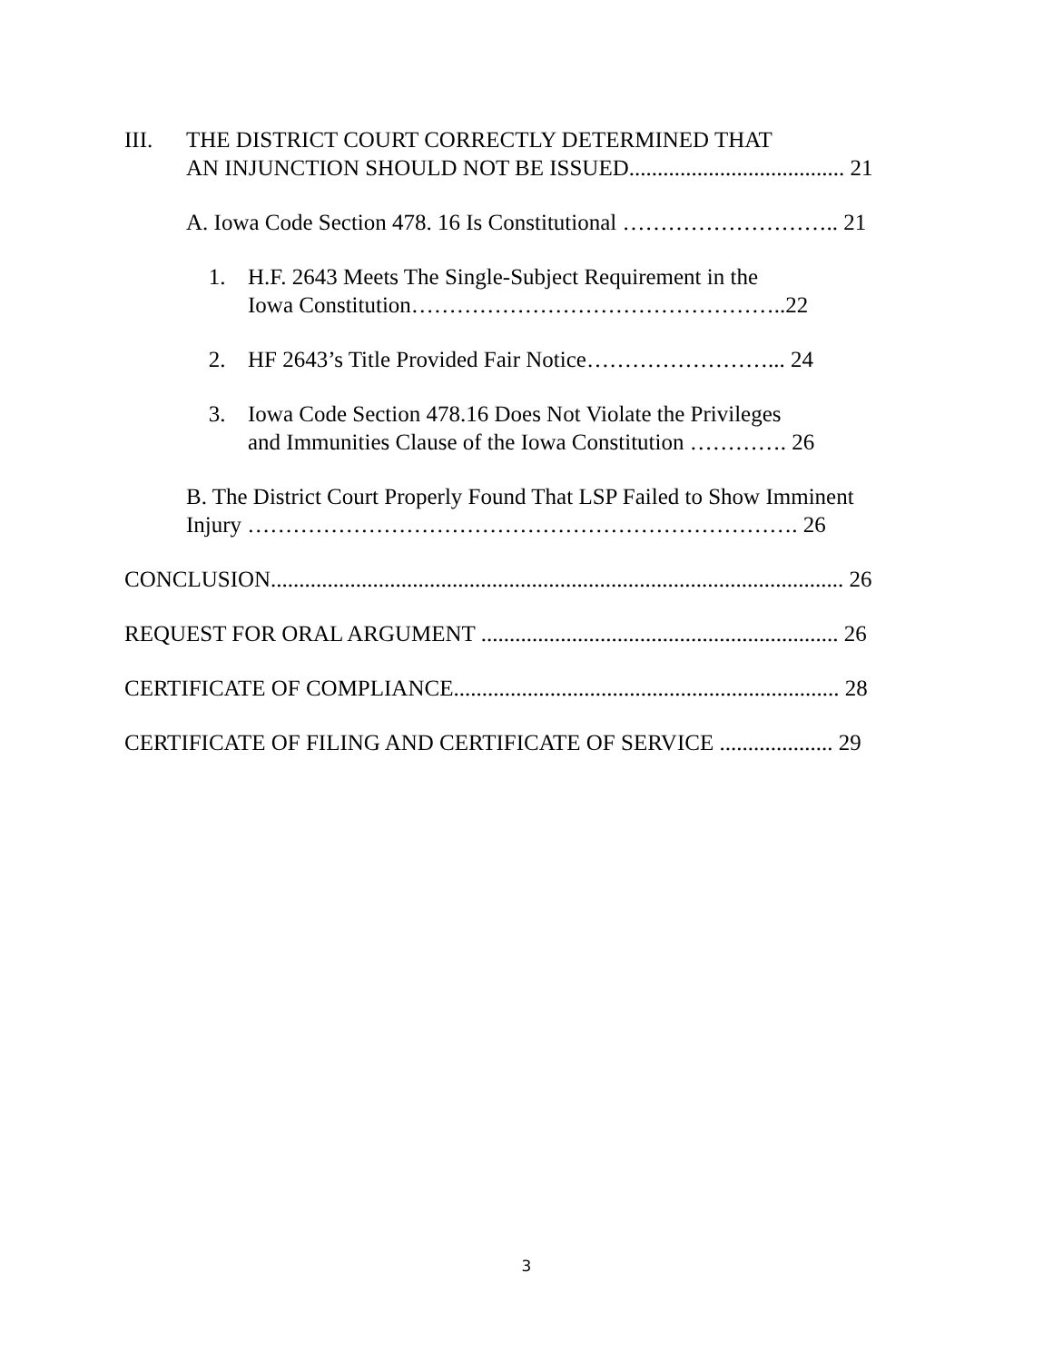III. THE DISTRICT COURT CORRECTLY DETERMINED THAT
AN INJUNCTION SHOULD NOT BE ISSUED...................................... 21
A. Iowa Code Section 478. 16 Is Constitutional ……………………….. 21
1. H.F. 2643 Meets The Single-Subject Requirement in the
Iowa Constitution…………………………………………..22
2. HF 2643’s Title Provided Fair Notice……………………... 24
3. Iowa Code Section 478.16 Does Not Violate the Privileges
and Immunities Clause of the Iowa Constitution …………. 26
B. The District Court Properly Found That LSP Failed to Show Imminent
Injury ………………………………………………………………. 26
CONCLUSION..................................................................................................... 26
REQUEST FOR ORAL ARGUMENT ............................................................... 26
CERTIFICATE OF COMPLIANCE.................................................................... 28
CERTIFICATE OF FILING AND CERTIFICATE OF SERVICE .................... 29
3